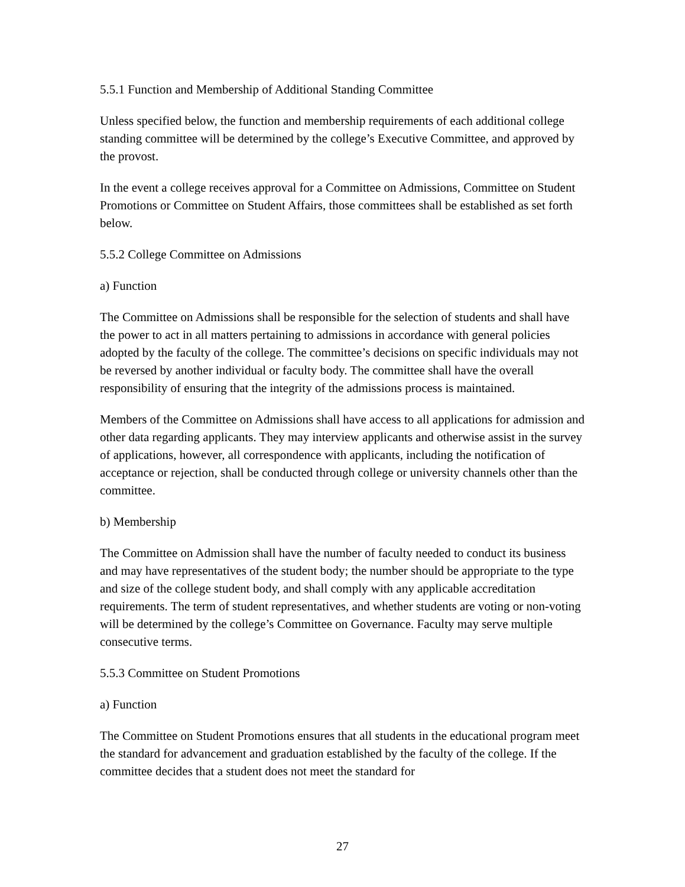5.5.1 Function and Membership of Additional Standing Committee
Unless specified below, the function and membership requirements of each additional college standing committee will be determined by the college’s Executive Committee, and approved by the provost.
In the event a college receives approval for a Committee on Admissions, Committee on Student Promotions or Committee on Student Affairs, those committees shall be established as set forth below.
5.5.2 College Committee on Admissions
a) Function
The Committee on Admissions shall be responsible for the selection of students and shall have the power to act in all matters pertaining to admissions in accordance with general policies adopted by the faculty of the college. The committee’s decisions on specific individuals may not be reversed by another individual or faculty body. The committee shall have the overall responsibility of ensuring that the integrity of the admissions process is maintained.
Members of the Committee on Admissions shall have access to all applications for admission and other data regarding applicants. They may interview applicants and otherwise assist in the survey of applications, however, all correspondence with applicants, including the notification of acceptance or rejection, shall be conducted through college or university channels other than the committee.
b) Membership
The Committee on Admission shall have the number of faculty needed to conduct its business and may have representatives of the student body; the number should be appropriate to the type and size of the college student body, and shall comply with any applicable accreditation requirements. The term of student representatives, and whether students are voting or non-voting will be determined by the college’s Committee on Governance. Faculty may serve multiple consecutive terms.
5.5.3 Committee on Student Promotions
a) Function
The Committee on Student Promotions ensures that all students in the educational program meet the standard for advancement and graduation established by the faculty of the college. If the committee decides that a student does not meet the standard for
27